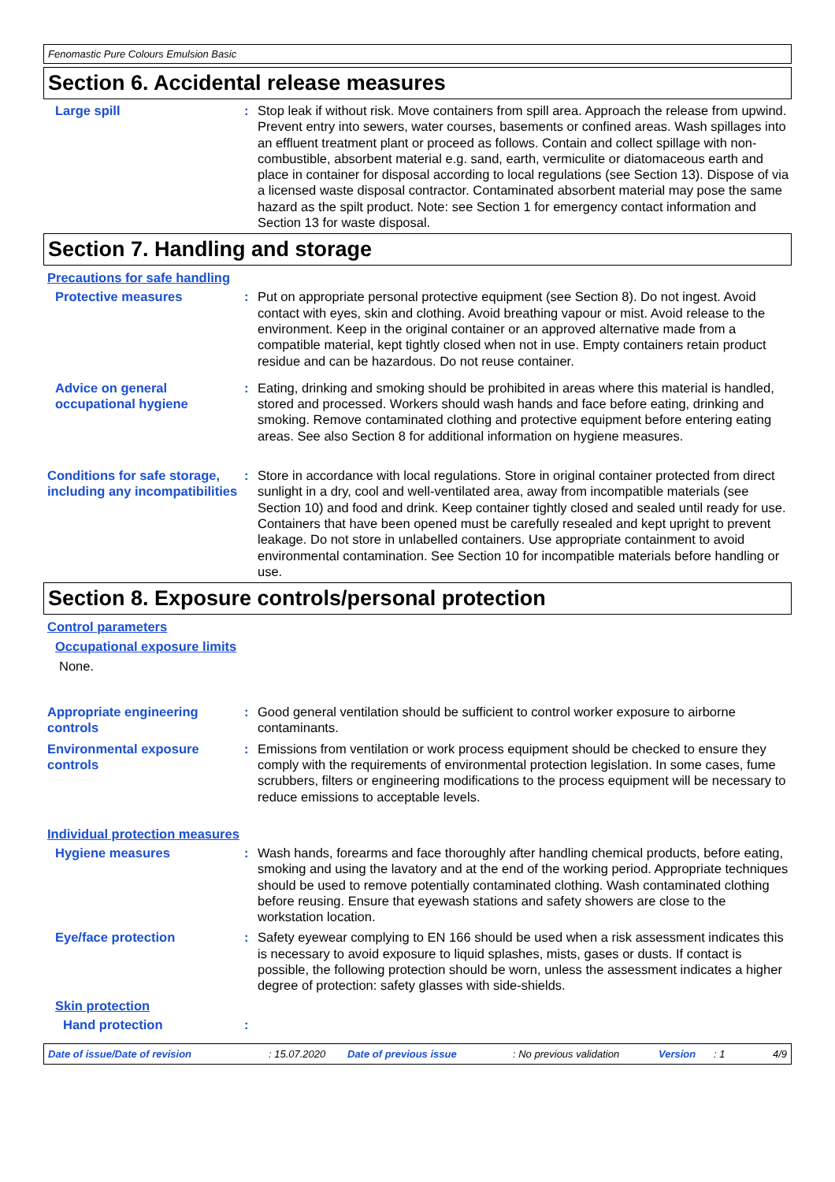Fenomastic Pure Colours Emulsion Basic
Section 6. Accidental release measures
Large spill : Stop leak if without risk. Move containers from spill area. Approach the release from upwind. Prevent entry into sewers, water courses, basements or confined areas. Wash spillages into an effluent treatment plant or proceed as follows. Contain and collect spillage with non-combustible, absorbent material e.g. sand, earth, vermiculite or diatomaceous earth and place in container for disposal according to local regulations (see Section 13). Dispose of via a licensed waste disposal contractor. Contaminated absorbent material may pose the same hazard as the spilt product. Note: see Section 1 for emergency contact information and Section 13 for waste disposal.
Section 7. Handling and storage
Precautions for safe handling
Protective measures : Put on appropriate personal protective equipment (see Section 8). Do not ingest. Avoid contact with eyes, skin and clothing. Avoid breathing vapour or mist. Avoid release to the environment. Keep in the original container or an approved alternative made from a compatible material, kept tightly closed when not in use. Empty containers retain product residue and can be hazardous. Do not reuse container.
Advice on general occupational hygiene
: Eating, drinking and smoking should be prohibited in areas where this material is handled, stored and processed. Workers should wash hands and face before eating, drinking and smoking. Remove contaminated clothing and protective equipment before entering eating areas. See also Section 8 for additional information on hygiene measures.
Conditions for safe storage, including any incompatibilities
: Store in accordance with local regulations. Store in original container protected from direct sunlight in a dry, cool and well-ventilated area, away from incompatible materials (see Section 10) and food and drink. Keep container tightly closed and sealed until ready for use. Containers that have been opened must be carefully resealed and kept upright to prevent leakage. Do not store in unlabelled containers. Use appropriate containment to avoid environmental contamination. See Section 10 for incompatible materials before handling or use.
Section 8. Exposure controls/personal protection
Control parameters
Occupational exposure limits
None.
Appropriate engineering controls
: Good general ventilation should be sufficient to control worker exposure to airborne contaminants.
Environmental exposure controls
: Emissions from ventilation or work process equipment should be checked to ensure they comply with the requirements of environmental protection legislation. In some cases, fume scrubbers, filters or engineering modifications to the process equipment will be necessary to reduce emissions to acceptable levels.
Individual protection measures
Hygiene measures : Wash hands, forearms and face thoroughly after handling chemical products, before eating, smoking and using the lavatory and at the end of the working period. Appropriate techniques should be used to remove potentially contaminated clothing. Wash contaminated clothing before reusing. Ensure that eyewash stations and safety showers are close to the workstation location.
Eye/face protection : Safety eyewear complying to EN 166 should be used when a risk assessment indicates this is necessary to avoid exposure to liquid splashes, mists, gases or dusts. If contact is possible, the following protection should be worn, unless the assessment indicates a higher degree of protection: safety glasses with side-shields.
Skin protection
Hand protection :
Date of issue/Date of revision: 15.07.2020 Date of previous issue: No previous validation Version: 1 4/9